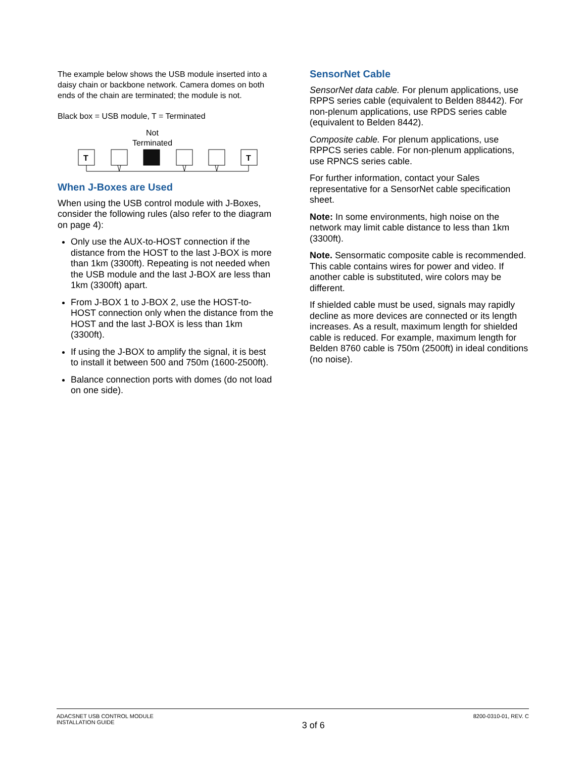The example below shows the USB module inserted into a daisy chain or backbone network. Camera domes on both ends of the chain are terminated; the module is not.
Black box = USB module, T = Terminated
Not
Terminated
T
T
When J-Boxes are Used
When using the USB control module with J-Boxes, consider the following rules (also refer to the diagram on page 4):
Only use the AUX-to-HOST connection if the distance from the HOST to the last J-BOX is more than 1km (3300ft). Repeating is not needed when the USB module and the last J-BOX are less than 1km (3300ft) apart.
From J-BOX 1 to J-BOX 2, use the HOST-to-HOST connection only when the distance from the HOST and the last J-BOX is less than 1km (3300ft).
If using the J-BOX to amplify the signal, it is best to install it between 500 and 750m (1600-2500ft).
Balance connection ports with domes (do not load on one side).
SensorNet Cable
SensorNet data cable. For plenum applications, use RPPS series cable (equivalent to Belden 88442). For non-plenum applications, use RPDS series cable (equivalent to Belden 8442).
Composite cable. For plenum applications, use RPPCS series cable. For non-plenum applications, use RPNCS series cable.
For further information, contact your Sales representative for a SensorNet cable specification sheet.
Note: In some environments, high noise on the network may limit cable distance to less than 1km (3300ft).
Note. Sensormatic composite cable is recommended. This cable contains wires for power and video. If another cable is substituted, wire colors may be different.
If shielded cable must be used, signals may rapidly decline as more devices are connected or its length increases. As a result, maximum length for shielded cable is reduced. For example, maximum length for Belden 8760 cable is 750m (2500ft) in ideal conditions (no noise).
ADACSNET USB CONTROL MODULE
INSTALLATION GUIDE
3 of 6
8200-0310-01, REV. C